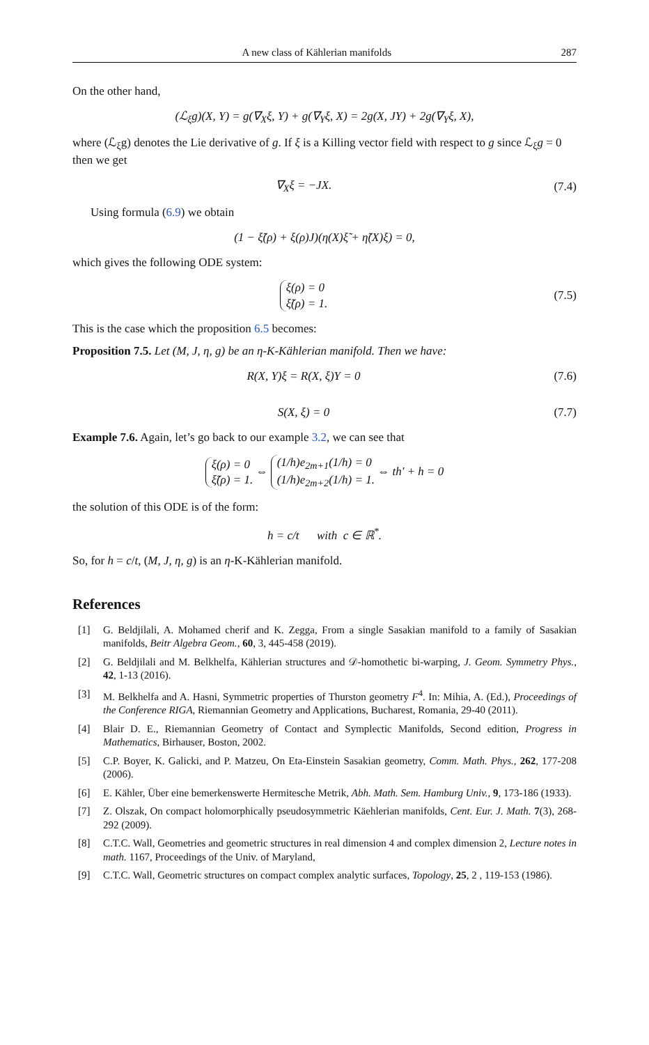A new class of Kählerian manifolds 287
On the other hand,
(ℒ<sub>ξ</sub>g)(X, Y) = g(∇<sub>X</sub>ξ, Y) + g(∇<sub>Y</sub>ξ, X) = 2g(X, JY) + 2g(∇<sub>Y</sub>ξ, X),
where (ℒ<sub>ξ</sub>g) denotes the Lie derivative of g. If ξ is a Killing vector field with respect to g since ℒ<sub>ξ</sub>g = 0 then we get
∇<sub>X</sub>ξ = −JX. (7.4)
Using formula (6.9) we obtain
(1 − ξ̃(ρ) + ξ(ρ)J)(η(X)ξ̃ + η̃(X)ξ) = 0,
which gives the following ODE system:
ξ(ρ) = 0
ξ̃(ρ) = 1.
(7.5)
This is the case which the proposition 6.5 becomes:
Proposition 7.5. Let (M, J, η, g) be an η-K-Kählerian manifold. Then we have:
R(X, Y)ξ = R(X, ξ)Y = 0 (7.6)
S(X, ξ) = 0 (7.7)
Example 7.6. Again, let’s go back to our example 3.2, we can see that
ξ(ρ) = 0
ξ̃(ρ) = 1. ⇔ (1/h)e<sub>2m+1</sub>(1/h) = 0
(1/h)e<sub>2m+2</sub>(1/h) = 1. ⇔ th′ + h = 0
the solution of this ODE is of the form:
h = c/t with c ∈ ℝ<sup>*</sup>.
So, for h = c/t, (M, J, η, g) is an η-K-Kählerian manifold.
References
[1] G. Beldjilali, A. Mohamed cherif and K. Zegga, From a single Sasakian manifold to a family of Sasakian manifolds, Beitr Algebra Geom., 60, 3, 445-458 (2019).
[2] G. Beldjilali and M. Belkhelfa, Kählerian structures and 𝒟-homothetic bi-warping, J. Geom. Symmetry Phys., 42, 1-13 (2016).
[3] M. Belkhelfa and A. Hasni, Symmetric properties of Thurston geometry F<sup>4</sup>. In: Mihia, A. (Ed.), Proceedings of the Conference RIGA, Riemannian Geometry and Applications, Bucharest, Romania, 29-40 (2011).
[4] Blair D. E., Riemannian Geometry of Contact and Symplectic Manifolds, Second edition, Progress in Mathematics, Birhauser, Boston, 2002.
[5] C.P. Boyer, K. Galicki, and P. Matzeu, On Eta-Einstein Sasakian geometry, Comm. Math. Phys., 262, 177-208 (2006).
[6] E. Kähler, Über eine bemerkenswerte Hermitesche Metrik, Abh. Math. Sem. Hamburg Univ., 9, 173-186 (1933).
[7] Z. Olszak, On compact holomorphically pseudosymmetric Käehlerian manifolds, Cent. Eur. J. Math. 7(3), 268-292 (2009).
[8] C.T.C. Wall, Geometries and geometric structures in real dimension 4 and complex dimension 2, Lecture notes in math. 1167, Proceedings of the Univ. of Maryland,
[9] C.T.C. Wall, Geometric structures on compact complex analytic surfaces, Topology, 25, 2 , 119-153 (1986).